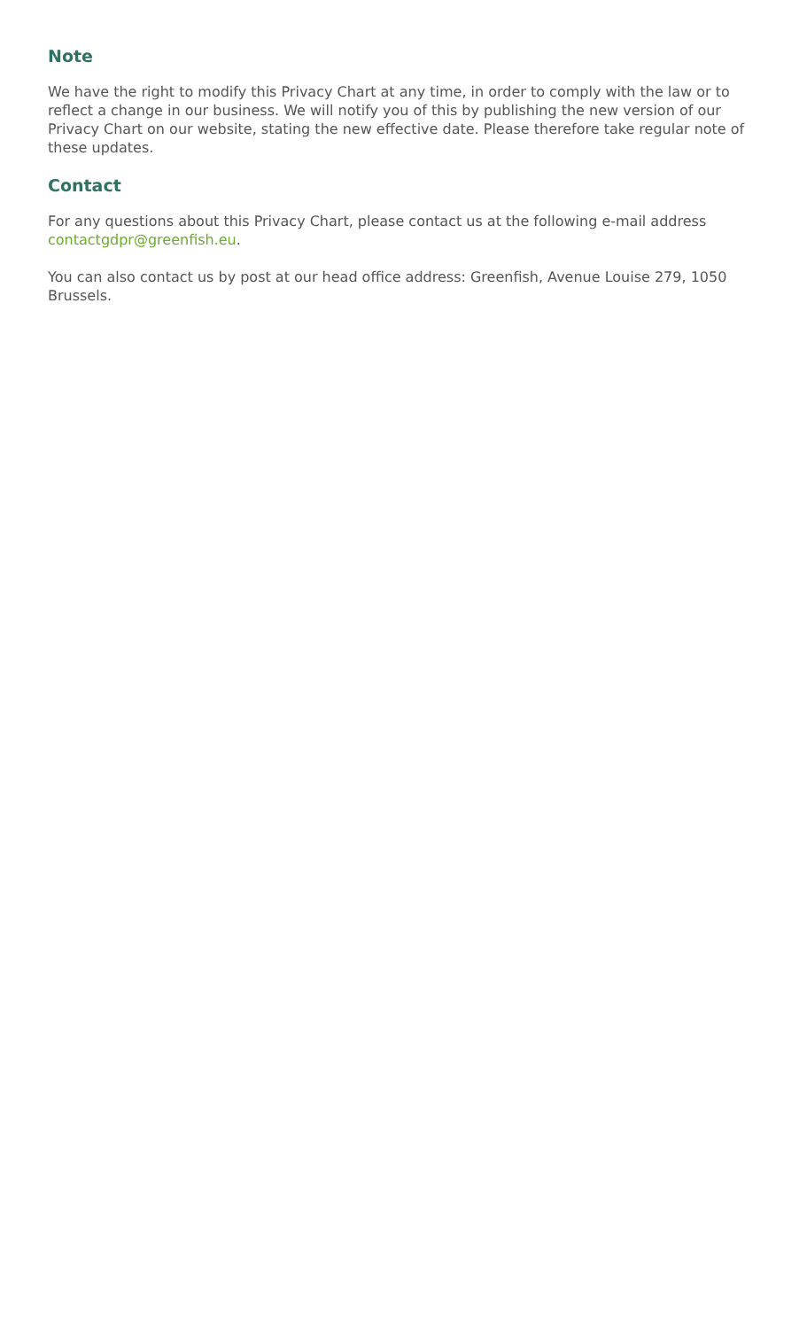Note
We have the right to modify this Privacy Chart at any time, in order to comply with the law or to reflect a change in our business. We will notify you of this by publishing the new version of our Privacy Chart on our website, stating the new effective date. Please therefore take regular note of these updates.
Contact
For any questions about this Privacy Chart, please contact us at the following e-mail address contactgdpr@greenfish.eu.
You can also contact us by post at our head office address: Greenfish, Avenue Louise 279, 1050 Brussels.